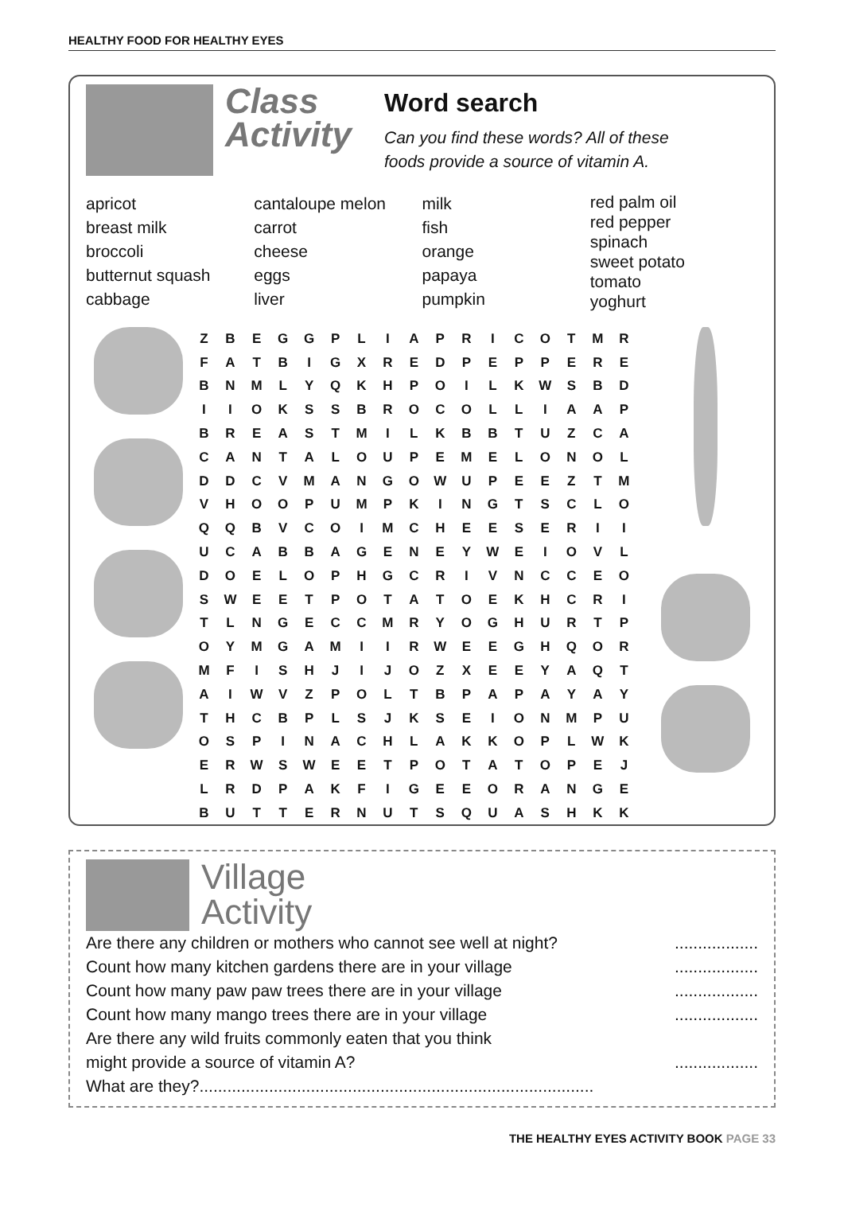HEALTHY FOOD FOR HEALTHY EYES
Class
Activity
Word search
Can you find these words? All of these
foods provide a source of vitamin A.
apricot
breast milk
broccoli
butternut squash
cabbage
cantaloupe melon
carrot
cheese
eggs
liver
milk
fish
orange
papaya
pumpkin
red palm oil
red pepper
spinach
sweet potato
tomato
yoghurt
| Z | B | E | G | G | P | L | I | A | P | R | I | C | O | T | M | R |
| F | A | T | B | I | G | X | R | E | D | P | E | P | P | E | R | E |
| B | N | M | L | Y | Q | K | H | P | O | I | L | K | W | S | B | D |
| I | I | O | K | S | S | B | R | O | C | O | L | L | I | A | A | P |
| B | R | E | A | S | T | M | I | L | K | B | B | T | U | Z | C | A |
| C | A | N | T | A | L | O | U | P | E | M | E | L | O | N | O | L |
| D | D | C | V | M | A | N | G | O | W | U | P | E | E | Z | T | M |
| V | H | O | O | P | U | M | P | K | I | N | G | T | S | C | L | O |
| Q | Q | B | V | C | O | I | M | C | H | E | E | S | E | R | I | I |
| U | C | A | B | B | A | G | E | N | E | Y | W | E | I | O | V | L |
| D | O | E | L | O | P | H | G | C | R | I | V | N | C | C | E | O |
| S | W | E | E | T | P | O | T | A | T | O | E | K | H | C | R | I |
| T | L | N | G | E | C | C | M | R | Y | O | G | H | U | R | T | P |
| O | Y | M | G | A | M | I | I | R | W | E | E | G | H | Q | O | R |
| M | F | I | S | H | J | I | J | O | Z | X | E | E | Y | A | Q | T |
| A | I | W | V | Z | P | O | L | T | B | P | A | P | A | Y | A | Y |
| T | H | C | B | P | L | S | J | K | S | E | I | O | N | M | P | U |
| O | S | P | I | N | A | C | H | L | A | K | K | O | P | L | W | K |
| E | R | W | S | W | E | E | T | P | O | T | A | T | O | P | E | J |
| L | R | D | P | A | K | F | I | G | E | E | O | R | A | N | G | E |
| B | U | T | T | E | R | N | U | T | S | Q | U | A | S | H | K | K |
Village
Activity
Are there any children or mothers who cannot see well at night?..................
Count how many kitchen gardens there are in your village..................
Count how many paw paw trees there are in your village..................
Count how many mango trees there are in your village..................
Are there any wild fruits commonly eaten that you think
might provide a source of vitamin A?..................
What are they?.....................................................................................
THE HEALTHY EYES ACTIVITY BOOK PAGE 33